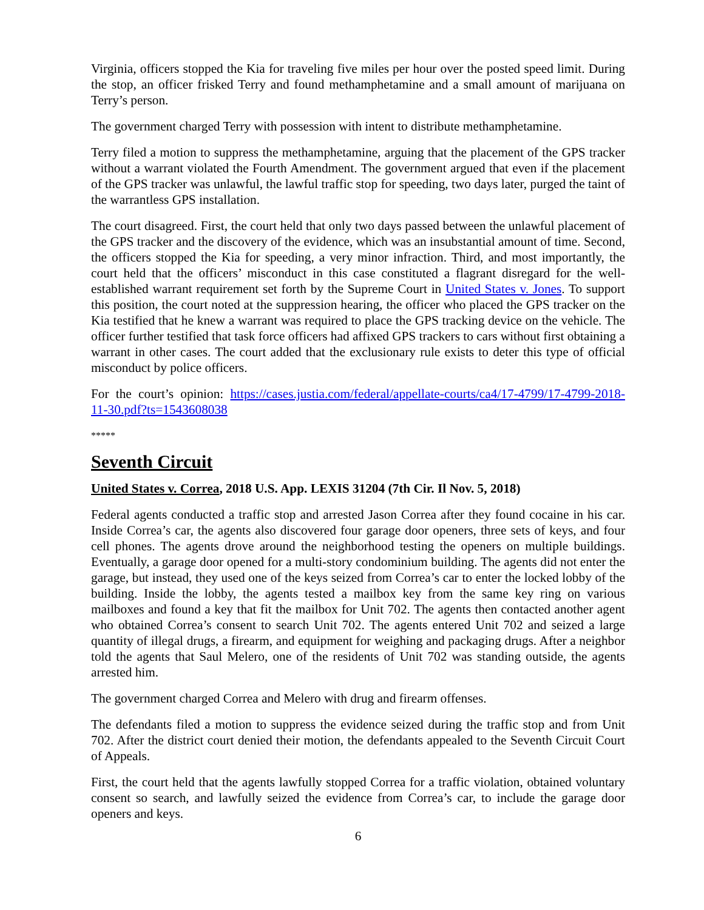Virginia, officers stopped the Kia for traveling five miles per hour over the posted speed limit. During the stop, an officer frisked Terry and found methamphetamine and a small amount of marijuana on Terry’s person.
The government charged Terry with possession with intent to distribute methamphetamine.
Terry filed a motion to suppress the methamphetamine, arguing that the placement of the GPS tracker without a warrant violated the Fourth Amendment. The government argued that even if the placement of the GPS tracker was unlawful, the lawful traffic stop for speeding, two days later, purged the taint of the warrantless GPS installation.
The court disagreed. First, the court held that only two days passed between the unlawful placement of the GPS tracker and the discovery of the evidence, which was an insubstantial amount of time. Second, the officers stopped the Kia for speeding, a very minor infraction. Third, and most importantly, the court held that the officers’ misconduct in this case constituted a flagrant disregard for the well-established warrant requirement set forth by the Supreme Court in United States v. Jones. To support this position, the court noted at the suppression hearing, the officer who placed the GPS tracker on the Kia testified that he knew a warrant was required to place the GPS tracking device on the vehicle. The officer further testified that task force officers had affixed GPS trackers to cars without first obtaining a warrant in other cases. The court added that the exclusionary rule exists to deter this type of official misconduct by police officers.
For the court’s opinion: https://cases.justia.com/federal/appellate-courts/ca4/17-4799/17-4799-2018-11-30.pdf?ts=1543608038
*****
Seventh Circuit
United States v. Correa, 2018 U.S. App. LEXIS 31204 (7th Cir. Il Nov. 5, 2018)
Federal agents conducted a traffic stop and arrested Jason Correa after they found cocaine in his car. Inside Correa’s car, the agents also discovered four garage door openers, three sets of keys, and four cell phones. The agents drove around the neighborhood testing the openers on multiple buildings. Eventually, a garage door opened for a multi-story condominium building. The agents did not enter the garage, but instead, they used one of the keys seized from Correa’s car to enter the locked lobby of the building. Inside the lobby, the agents tested a mailbox key from the same key ring on various mailboxes and found a key that fit the mailbox for Unit 702. The agents then contacted another agent who obtained Correa’s consent to search Unit 702. The agents entered Unit 702 and seized a large quantity of illegal drugs, a firearm, and equipment for weighing and packaging drugs. After a neighbor told the agents that Saul Melero, one of the residents of Unit 702 was standing outside, the agents arrested him.
The government charged Correa and Melero with drug and firearm offenses.
The defendants filed a motion to suppress the evidence seized during the traffic stop and from Unit 702. After the district court denied their motion, the defendants appealed to the Seventh Circuit Court of Appeals.
First, the court held that the agents lawfully stopped Correa for a traffic violation, obtained voluntary consent so search, and lawfully seized the evidence from Correa’s car, to include the garage door openers and keys.
6